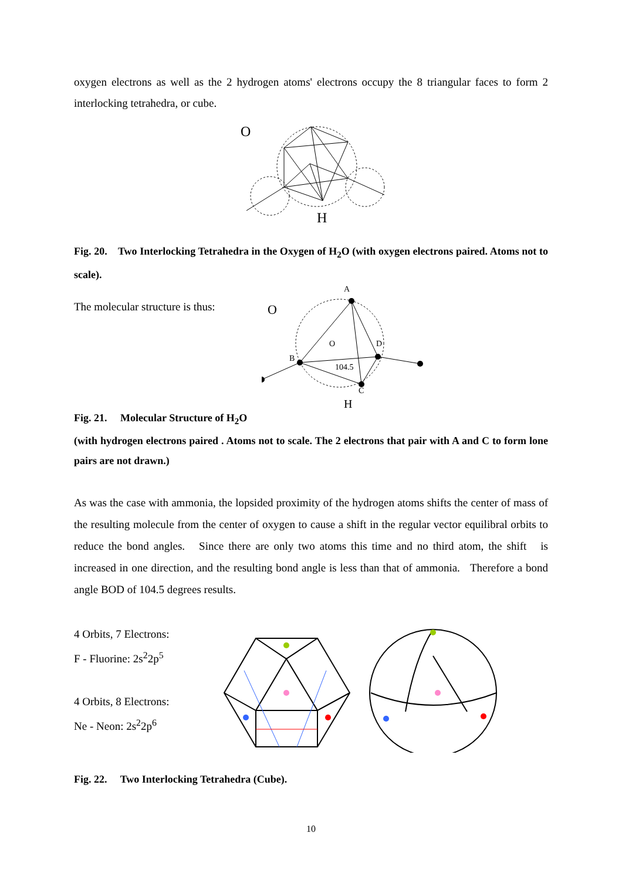oxygen electrons as well as the 2 hydrogen atoms' electrons occupy the 8 triangular faces to form 2 interlocking tetrahedra, or cube.
O
H
Fig. 20. Two Interlocking Tetrahedra in the Oxygen of H<sub>2</sub>O (with oxygen electrons paired. Atoms not to scale).
The molecular structure is thus:
A
O
O
D
B
C
104.5
H
Fig. 21. Molecular Structure of H<sub>2</sub>O
(with hydrogen electrons paired . Atoms not to scale. The 2 electrons that pair with A and C to form lone pairs are not drawn.)
As was the case with ammonia, the lopsided proximity of the hydrogen atoms shifts the center of mass of the resulting molecule from the center of oxygen to cause a shift in the regular vector equilibral orbits to reduce the bond angles. Since there are only two atoms this time and no third atom, the shift is increased in one direction, and the resulting bond angle is less than that of ammonia. Therefore a bond angle BOD of 104.5 degrees results.
4 Orbits, 7 Electrons:
F - Fluorine: 2s<sup>2</sup>2p<sup>5</sup>
4 Orbits, 8 Electrons:
Ne - Neon: 2s<sup>2</sup>2p<sup>6</sup>
Fig. 22. Two Interlocking Tetrahedra (Cube).
10